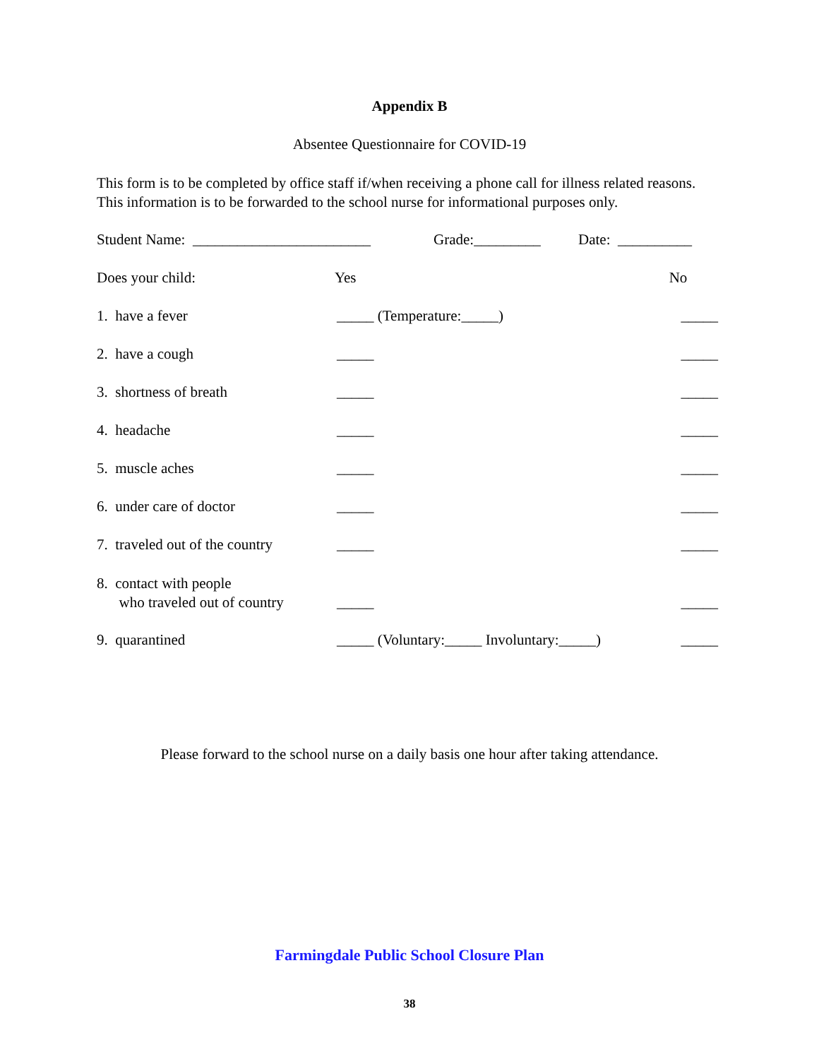Appendix B
Absentee Questionnaire for COVID-19
This form is to be completed by office staff if/when receiving a phone call for illness related reasons. This information is to be forwarded to the school nurse for informational purposes only.
Student Name: ________________________ Grade:_________ Date: __________
Does your child: Yes No
1. have a fever _____ (Temperature:_____) _____
2. have a cough _____ _____
3. shortness of breath _____ _____
4. headache _____ _____
5. muscle aches _____ _____
6. under care of doctor _____ _____
7. traveled out of the country _____ _____
8. contact with people
who traveled out of country _____ _____
9. quarantined _____ (Voluntary:_____ Involuntary:_____) _____
Please forward to the school nurse on a daily basis one hour after taking attendance.
Farmingdale Public School Closure Plan
38